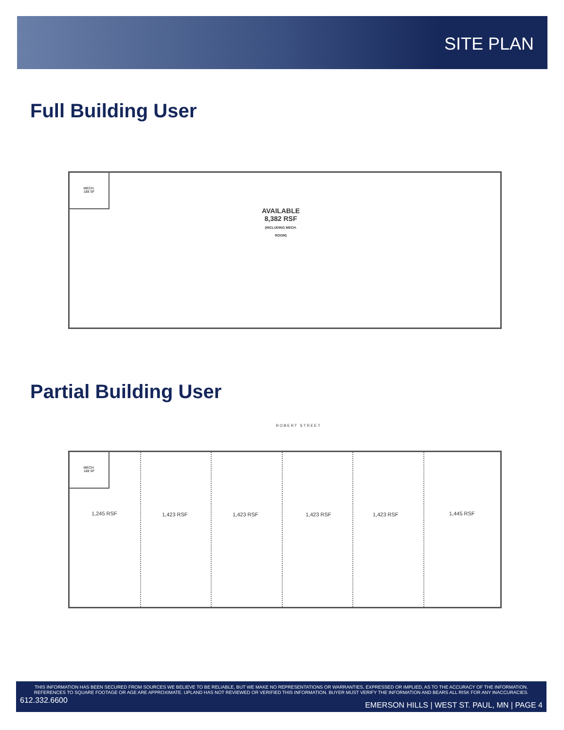SITE PLAN
Full Building User
MECH.
188 SF
AVAILABLE
8,382 RSF
(INCLUDING MECH.
ROOM)
Partial Building User
ROBERT STREET
MECH.
188 SF
1,245 RSF 1,423 RSF 1,423 RSF 1,423 RSF 1,423 RSF 1,445 RSF
THIS INFORMATION HAS BEEN SECURED FROM SOURCES WE BELIEVE TO BE RELIABLE, BUT WE MAKE NO REPRESENTATIONS OR WARRANTIES, EXPRESSED OR IMPLIED, AS TO THE ACCURACY OF THE INFORMATION. REFERENCES TO SQUARE FOOTAGE OR AGE ARE APPROXIMATE. UPLAND HAS NOT REVIEWED OR VERIFIED THIS INFORMATION. BUYER MUST VERIFY THE INFORMATION AND BEARS ALL RISK FOR ANY INACCURACIES.
612.332.6600
EMERSON HILLS | WEST ST. PAUL, MN | PAGE 4